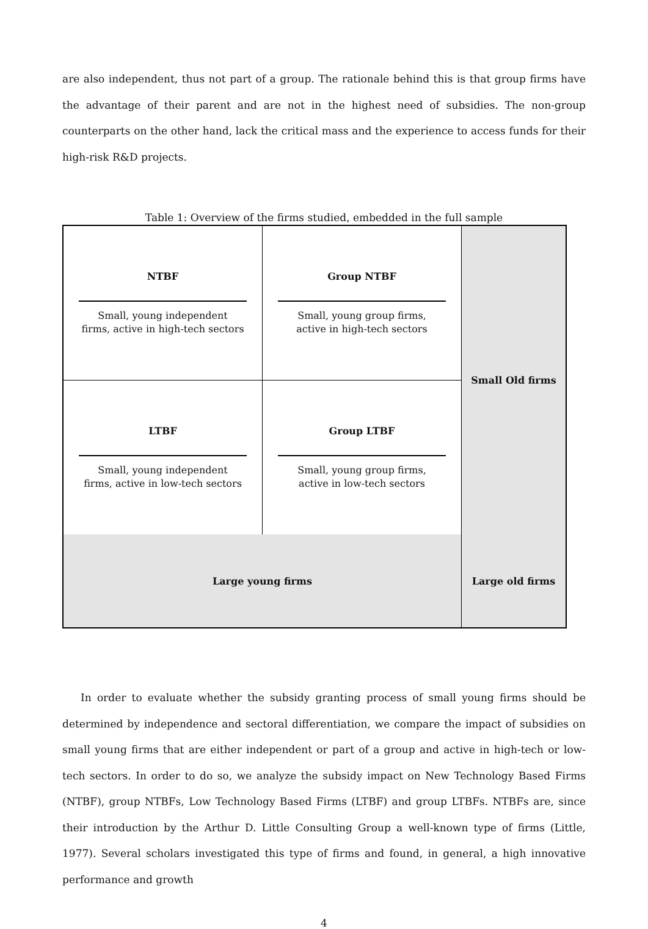are also independent, thus not part of a group. The rationale behind this is that group firms have the advantage of their parent and are not in the highest need of subsidies. The non-group counterparts on the other hand, lack the critical mass and the experience to access funds for their high-risk R&D projects.
Table 1: Overview of the firms studied, embedded in the full sample
| NTBF Small, young independent firms, active in high-tech sectors | Group NTBF Small, young group firms, active in high-tech sectors | Small Old firms |
| LTBF Small, young independent firms, active in low-tech sectors | Group LTBF Small, young group firms, active in low-tech sectors | |
| Large young firms | | Large old firms |
In order to evaluate whether the subsidy granting process of small young firms should be determined by independence and sectoral differentiation, we compare the impact of subsidies on small young firms that are either independent or part of a group and active in high-tech or low-tech sectors. In order to do so, we analyze the subsidy impact on New Technology Based Firms (NTBF), group NTBFs, Low Technology Based Firms (LTBF) and group LTBFs. NTBFs are, since their introduction by the Arthur D. Little Consulting Group a well-known type of firms (Little, 1977). Several scholars investigated this type of firms and found, in general, a high innovative performance and growth
4